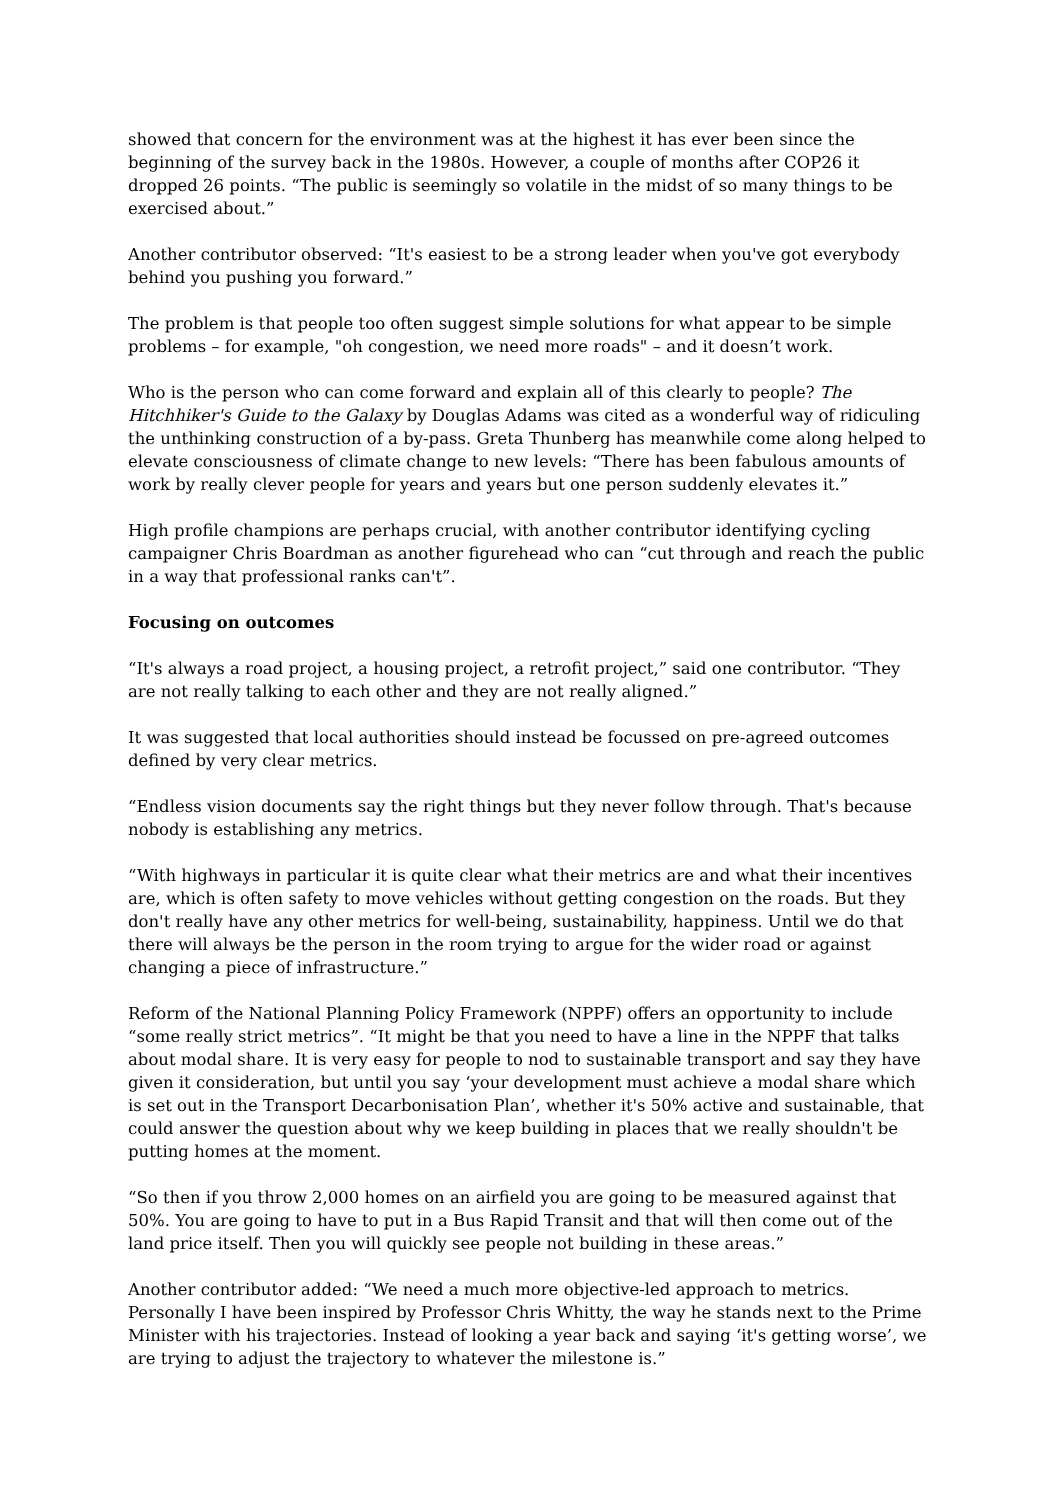showed that concern for the environment was at the highest it has ever been since the beginning of the survey back in the 1980s. However, a couple of months after COP26 it dropped 26 points. “The public is seemingly so volatile in the midst of so many things to be exercised about.”
Another contributor observed: “It's easiest to be a strong leader when you've got everybody behind you pushing you forward.”
The problem is that people too often suggest simple solutions for what appear to be simple problems – for example, "oh congestion, we need more roads" – and it doesn’t work.
Who is the person who can come forward and explain all of this clearly to people? The Hitchhiker's Guide to the Galaxy by Douglas Adams was cited as a wonderful way of ridiculing the unthinking construction of a by-pass. Greta Thunberg has meanwhile come along helped to elevate consciousness of climate change to new levels: “There has been fabulous amounts of work by really clever people for years and years but one person suddenly elevates it.”
High profile champions are perhaps crucial, with another contributor identifying cycling campaigner Chris Boardman as another figurehead who can “cut through and reach the public in a way that professional ranks can't”.
Focusing on outcomes
“It's always a road project, a housing project, a retrofit project,” said one contributor. “They are not really talking to each other and they are not really aligned.”
It was suggested that local authorities should instead be focussed on pre-agreed outcomes defined by very clear metrics.
“Endless vision documents say the right things but they never follow through. That's because nobody is establishing any metrics.
“With highways in particular it is quite clear what their metrics are and what their incentives are, which is often safety to move vehicles without getting congestion on the roads. But they don't really have any other metrics for well-being, sustainability, happiness. Until we do that there will always be the person in the room trying to argue for the wider road or against changing a piece of infrastructure.”
Reform of the National Planning Policy Framework (NPPF) offers an opportunity to include “some really strict metrics”. “It might be that you need to have a line in the NPPF that talks about modal share. It is very easy for people to nod to sustainable transport and say they have given it consideration, but until you say ‘your development must achieve a modal share which is set out in the Transport Decarbonisation Plan’, whether it's 50% active and sustainable, that could answer the question about why we keep building in places that we really shouldn't be putting homes at the moment.
“So then if you throw 2,000 homes on an airfield you are going to be measured against that 50%. You are going to have to put in a Bus Rapid Transit and that will then come out of the land price itself. Then you will quickly see people not building in these areas.”
Another contributor added: “We need a much more objective-led approach to metrics. Personally I have been inspired by Professor Chris Whitty, the way he stands next to the Prime Minister with his trajectories. Instead of looking a year back and saying ‘it's getting worse’, we are trying to adjust the trajectory to whatever the milestone is.”